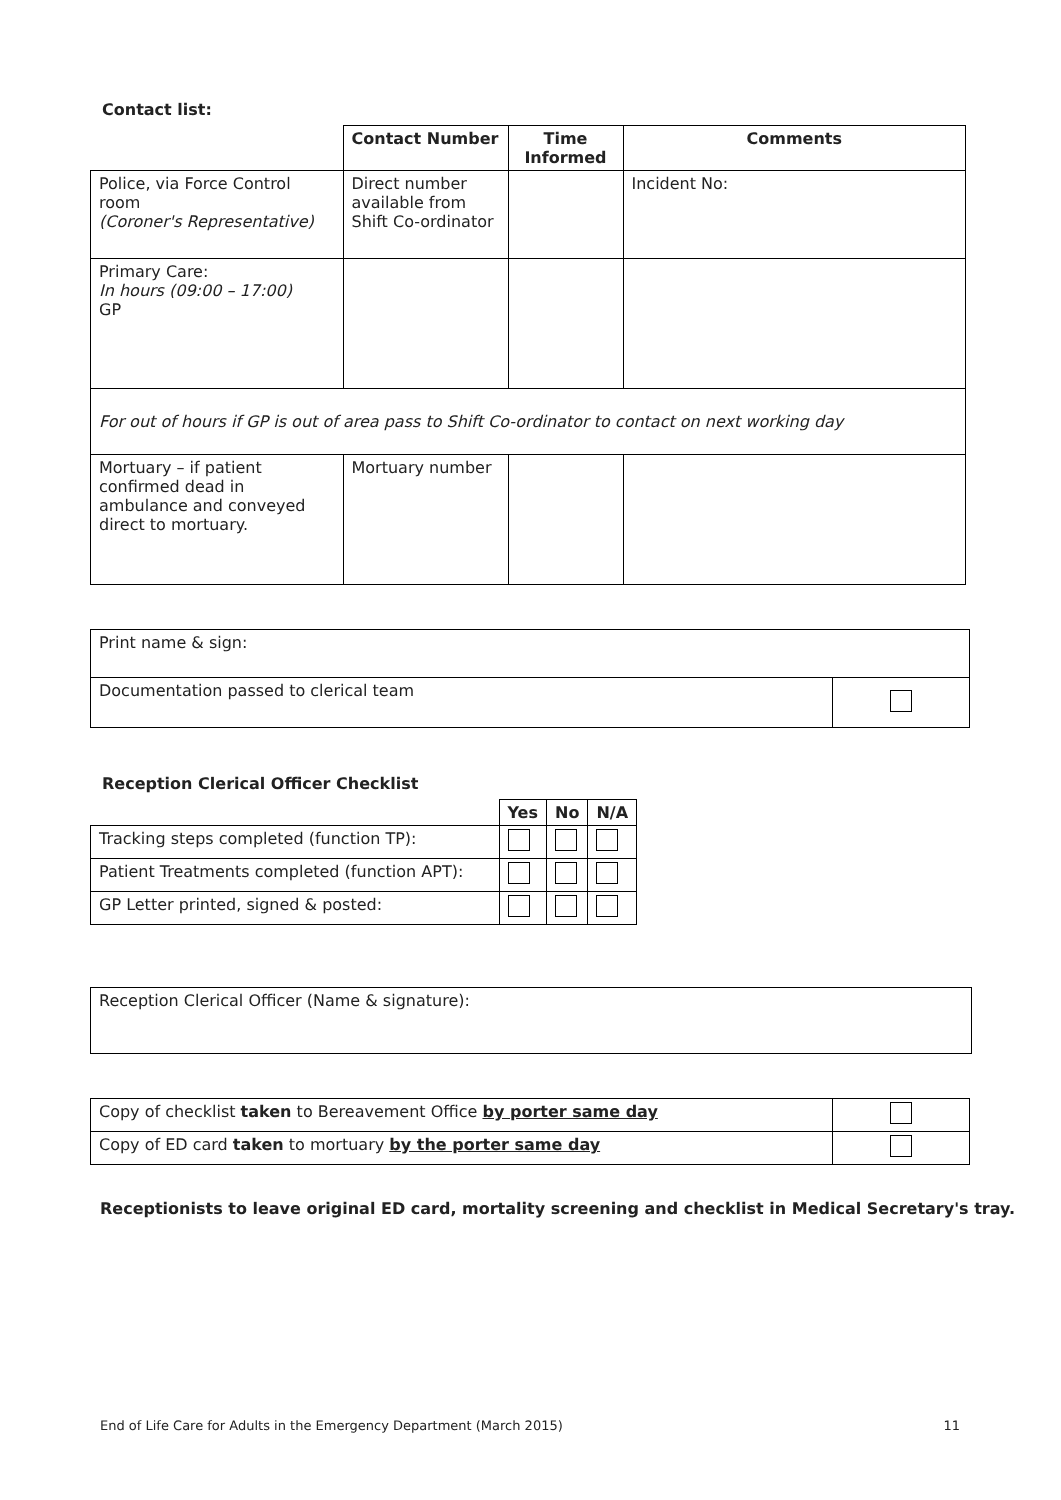Contact list:
| | Contact Number | Time Informed | Comments |
| Police, via Force Control room (Coroner's Representative) | Direct number available from Shift Co-ordinator | | Incident No: |
| Primary Care: In hours (09:00 – 17:00) GP | | | |
| For out of hours if GP is out of area pass to Shift Co-ordinator to contact on next working day | | | |
| Mortuary – if patient confirmed dead in ambulance and conveyed direct to mortuary. | Mortuary number | | |
| Print name & sign: | |
| Documentation passed to clerical team | |
Reception Clerical Officer Checklist
| | Yes | No | N/A |
| Tracking steps completed (function TP): | | | |
| Patient Treatments completed (function APT): | | | |
| GP Letter printed, signed & posted: | | | |
| Reception Clerical Officer (Name & signature): |
| Copy of checklist taken to Bereavement Office by porter same day | |
| Copy of ED card taken to mortuary by the porter same day | |
Receptionists to leave original ED card, mortality screening and checklist in Medical Secretary's tray.
End of Life Care for Adults in the Emergency Department (March 2015) 11